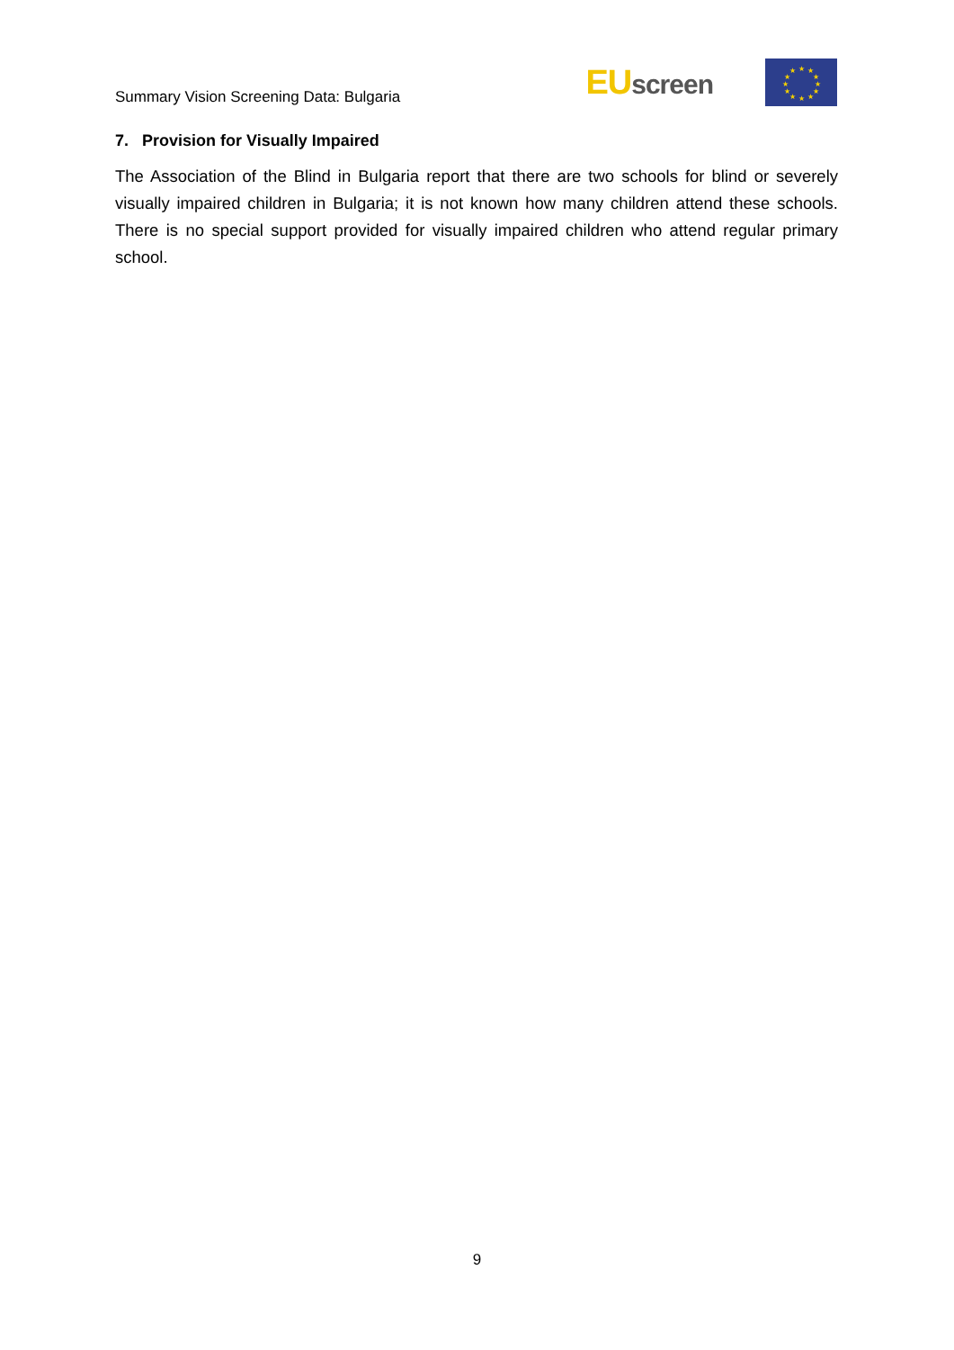Summary Vision Screening Data: Bulgaria
EUscreen
★
★
★
★
★
★
★
★
★
★
★
★
7. Provision for Visually Impaired
The Association of the Blind in Bulgaria report that there are two schools for blind or severely visually impaired children in Bulgaria; it is not known how many children attend these schools. There is no special support provided for visually impaired children who attend regular primary school.
9